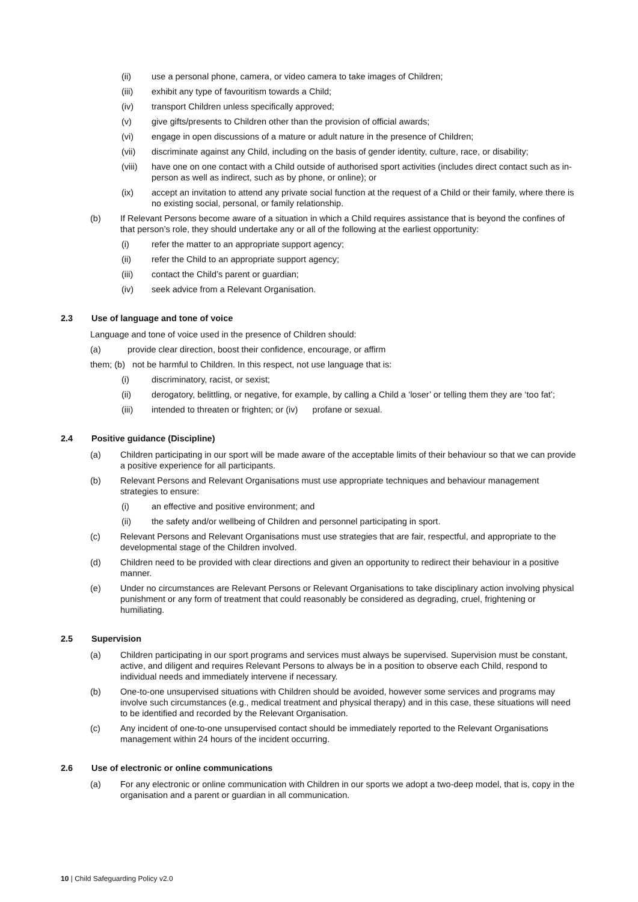(ii) use a personal phone, camera, or video camera to take images of Children;
(iii) exhibit any type of favouritism towards a Child;
(iv) transport Children unless specifically approved;
(v) give gifts/presents to Children other than the provision of official awards;
(vi) engage in open discussions of a mature or adult nature in the presence of Children;
(vii) discriminate against any Child, including on the basis of gender identity, culture, race, or disability;
(viii) have one on one contact with a Child outside of authorised sport activities (includes direct contact such as in-person as well as indirect, such as by phone, or online); or
(ix) accept an invitation to attend any private social function at the request of a Child or their family, where there is no existing social, personal, or family relationship.
(b) If Relevant Persons become aware of a situation in which a Child requires assistance that is beyond the confines of that person’s role, they should undertake any or all of the following at the earliest opportunity:
(i) refer the matter to an appropriate support agency;
(ii) refer the Child to an appropriate support agency;
(iii) contact the Child’s parent or guardian;
(iv) seek advice from a Relevant Organisation.
2.3 Use of language and tone of voice
Language and tone of voice used in the presence of Children should:
(a) provide clear direction, boost their confidence, encourage, or affirm
them; (b) not be harmful to Children. In this respect, not use language that is:
(i) discriminatory, racist, or sexist;
(ii) derogatory, belittling, or negative, for example, by calling a Child a ‘loser’ or telling them they are ‘too fat’;
(iii) intended to threaten or frighten; or (iv) profane or sexual.
2.4 Positive guidance (Discipline)
(a) Children participating in our sport will be made aware of the acceptable limits of their behaviour so that we can provide a positive experience for all participants.
(b) Relevant Persons and Relevant Organisations must use appropriate techniques and behaviour management strategies to ensure:
(i) an effective and positive environment; and
(ii) the safety and/or wellbeing of Children and personnel participating in sport.
(c) Relevant Persons and Relevant Organisations must use strategies that are fair, respectful, and appropriate to the developmental stage of the Children involved.
(d) Children need to be provided with clear directions and given an opportunity to redirect their behaviour in a positive manner.
(e) Under no circumstances are Relevant Persons or Relevant Organisations to take disciplinary action involving physical punishment or any form of treatment that could reasonably be considered as degrading, cruel, frightening or humiliating.
2.5 Supervision
(a) Children participating in our sport programs and services must always be supervised. Supervision must be constant, active, and diligent and requires Relevant Persons to always be in a position to observe each Child, respond to individual needs and immediately intervene if necessary.
(b) One-to-one unsupervised situations with Children should be avoided, however some services and programs may involve such circumstances (e.g., medical treatment and physical therapy) and in this case, these situations will need to be identified and recorded by the Relevant Organisation.
(c) Any incident of one-to-one unsupervised contact should be immediately reported to the Relevant Organisations management within 24 hours of the incident occurring.
2.6 Use of electronic or online communications
(a) For any electronic or online communication with Children in our sports we adopt a two-deep model, that is, copy in the organisation and a parent or guardian in all communication.
10 | Child Safeguarding Policy v2.0